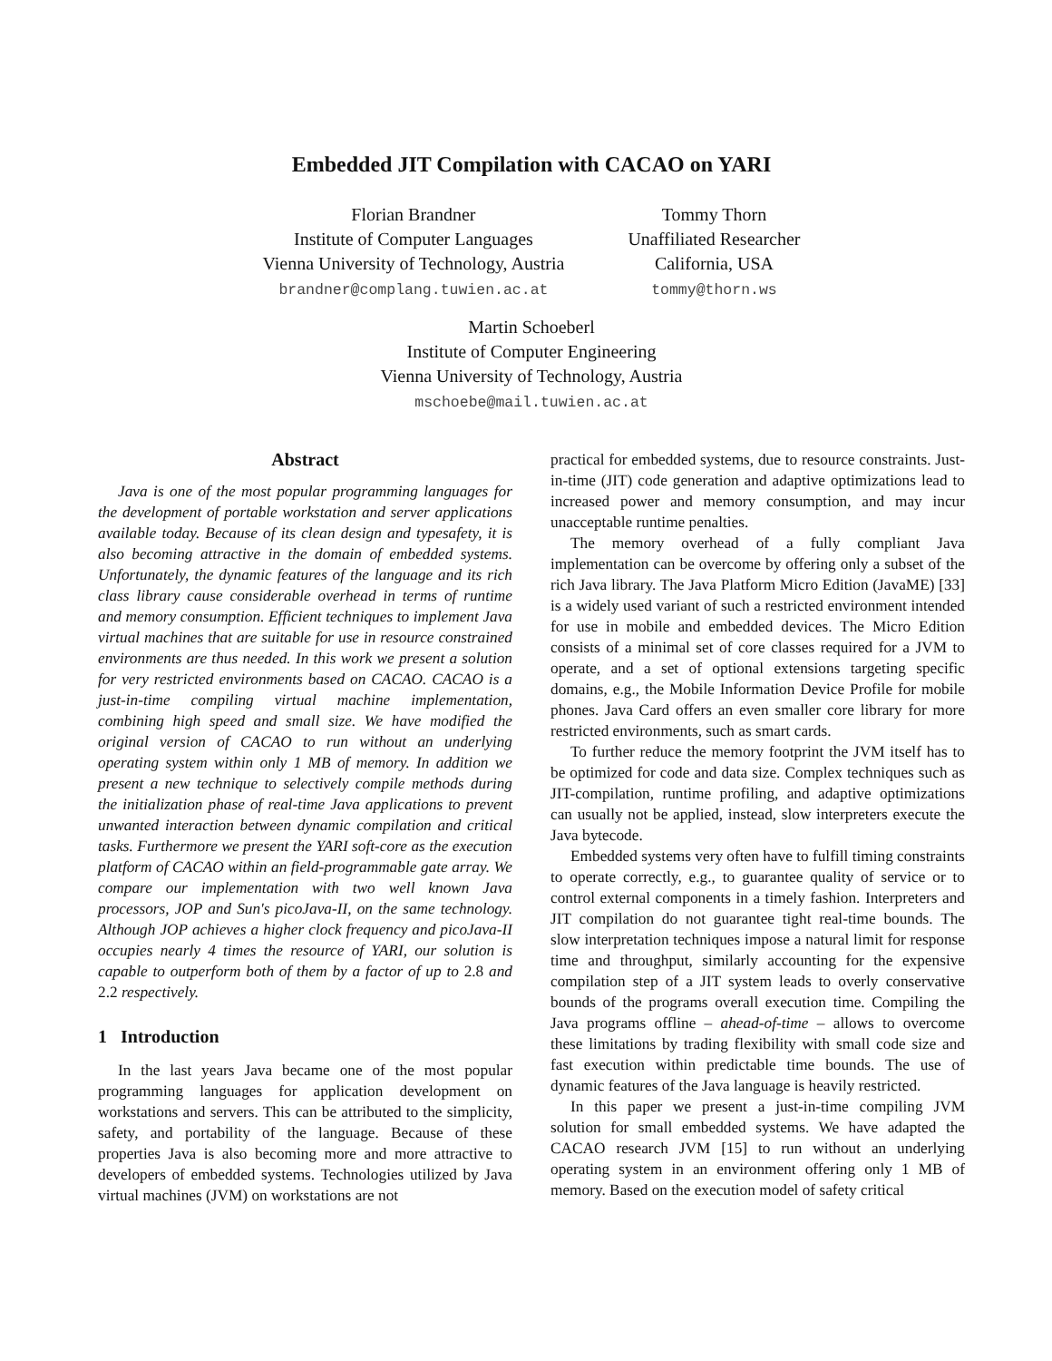Embedded JIT Compilation with CACAO on YARI
Florian Brandner
Institute of Computer Languages
Vienna University of Technology, Austria
brandner@complang.tuwien.ac.at
Tommy Thorn
Unaffiliated Researcher
California, USA
tommy@thorn.ws
Martin Schoeberl
Institute of Computer Engineering
Vienna University of Technology, Austria
mschoebe@mail.tuwien.ac.at
Abstract
Java is one of the most popular programming languages for the development of portable workstation and server applications available today. Because of its clean design and typesafety, it is also becoming attractive in the domain of embedded systems. Unfortunately, the dynamic features of the language and its rich class library cause considerable overhead in terms of runtime and memory consumption. Efficient techniques to implement Java virtual machines that are suitable for use in resource constrained environments are thus needed. In this work we present a solution for very restricted environments based on CACAO. CACAO is a just-in-time compiling virtual machine implementation, combining high speed and small size. We have modified the original version of CACAO to run without an underlying operating system within only 1 MB of memory. In addition we present a new technique to selectively compile methods during the initialization phase of real-time Java applications to prevent unwanted interaction between dynamic compilation and critical tasks. Furthermore we present the YARI soft-core as the execution platform of CACAO within an field-programmable gate array. We compare our implementation with two well known Java processors, JOP and Sun's picoJava-II, on the same technology. Although JOP achieves a higher clock frequency and picoJava-II occupies nearly 4 times the resource of YARI, our solution is capable to outperform both of them by a factor of up to 2.8 and 2.2 respectively.
1 Introduction
In the last years Java became one of the most popular programming languages for application development on workstations and servers. This can be attributed to the simplicity, safety, and portability of the language. Because of these properties Java is also becoming more and more attractive to developers of embedded systems. Technologies utilized by Java virtual machines (JVM) on workstations are not
practical for embedded systems, due to resource constraints. Just-in-time (JIT) code generation and adaptive optimizations lead to increased power and memory consumption, and may incur unacceptable runtime penalties.
The memory overhead of a fully compliant Java implementation can be overcome by offering only a subset of the rich Java library. The Java Platform Micro Edition (JavaME) [33] is a widely used variant of such a restricted environment intended for use in mobile and embedded devices. The Micro Edition consists of a minimal set of core classes required for a JVM to operate, and a set of optional extensions targeting specific domains, e.g., the Mobile Information Device Profile for mobile phones. Java Card offers an even smaller core library for more restricted environments, such as smart cards.
To further reduce the memory footprint the JVM itself has to be optimized for code and data size. Complex techniques such as JIT-compilation, runtime profiling, and adaptive optimizations can usually not be applied, instead, slow interpreters execute the Java bytecode.
Embedded systems very often have to fulfill timing constraints to operate correctly, e.g., to guarantee quality of service or to control external components in a timely fashion. Interpreters and JIT compilation do not guarantee tight real-time bounds. The slow interpretation techniques impose a natural limit for response time and throughput, similarly accounting for the expensive compilation step of a JIT system leads to overly conservative bounds of the programs overall execution time. Compiling the Java programs offline – ahead-of-time – allows to overcome these limitations by trading flexibility with small code size and fast execution within predictable time bounds. The use of dynamic features of the Java language is heavily restricted.
In this paper we present a just-in-time compiling JVM solution for small embedded systems. We have adapted the CACAO research JVM [15] to run without an underlying operating system in an environment offering only 1 MB of memory. Based on the execution model of safety critical